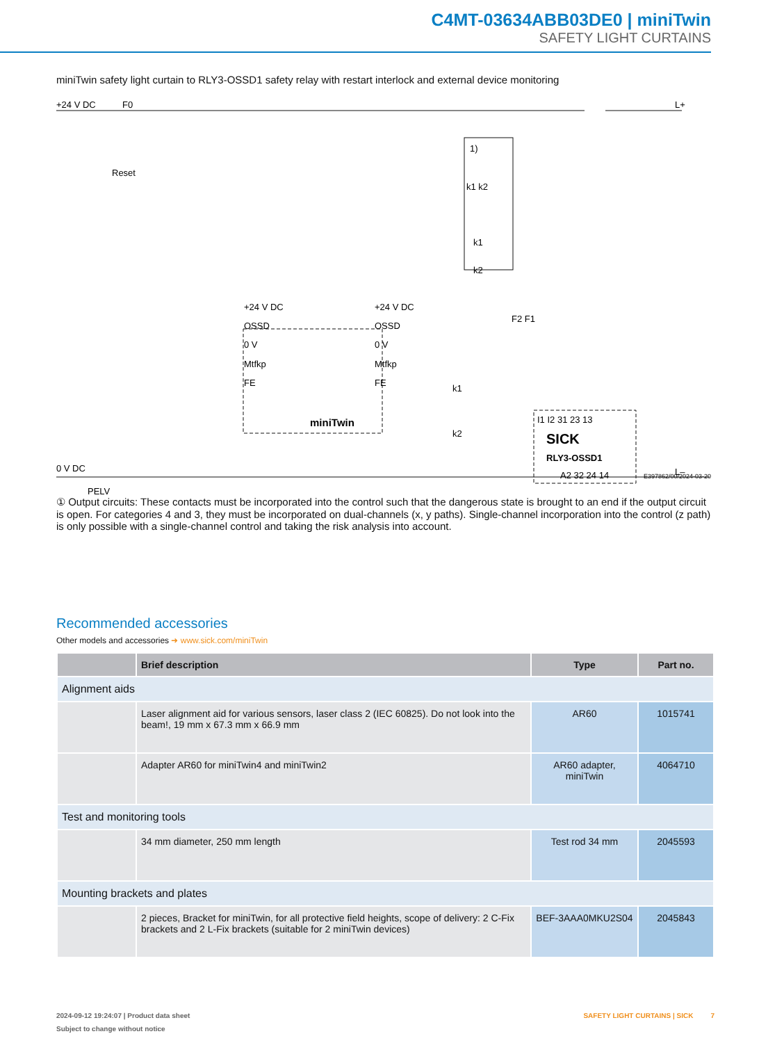C4MT-03634ABB03DE0 | miniTwin
SAFETY LIGHT CURTAINS
miniTwin safety light curtain to RLY3-OSSD1 safety relay with restart interlock and external device monitoring
+24 V DC
F0
L+
Reset
0 V DC
PELV
L–
+24 V DC
OSSD
0 V
Mtfkp
FE
+24 V DC
OSSD
0 V
Mtfkp
FE
miniTwin
I1 I2 31 23 13
SICK
RLY3-OSSD1
A2 32 24 14
E397862/00/2024-03-20
1)
k1 k2
k1
k2
F2 F1
k1
k2
① Output circuits: These contacts must be incorporated into the control such that the dangerous state is brought to an end if the output circuit is open. For categories 4 and 3, they must be incorporated on dual-channels (x, y paths). Single-channel incorporation into the control (z path) is only possible with a single-channel control and taking the risk analysis into account.
Recommended accessories
Other models and accessories ➜ www.sick.com/miniTwin
| | Brief description | Type | Part no. |
| --- | --- | --- | --- |
| Alignment aids | | | |
| | Laser alignment aid for various sensors, laser class 2 (IEC 60825). Do not look into the beam!, 19 mm x 67.3 mm x 66.9 mm | AR60 | 1015741 |
| | Adapter AR60 for miniTwin4 and miniTwin2 | AR60 adapter, miniTwin | 4064710 |
| Test and monitoring tools | | | |
| | 34 mm diameter, 250 mm length | Test rod 34 mm | 2045593 |
| Mounting brackets and plates | | | |
| | 2 pieces, Bracket for miniTwin, for all protective field heights, scope of delivery: 2 C-Fix brackets and 2 L-Fix brackets (suitable for 2 miniTwin devices) | BEF-3AAA0MKU2S04 | 2045843 |
2024-09-12 19:24:07 | Product data sheet SAFETY LIGHT CURTAINS | SICK 7
Subject to change without notice